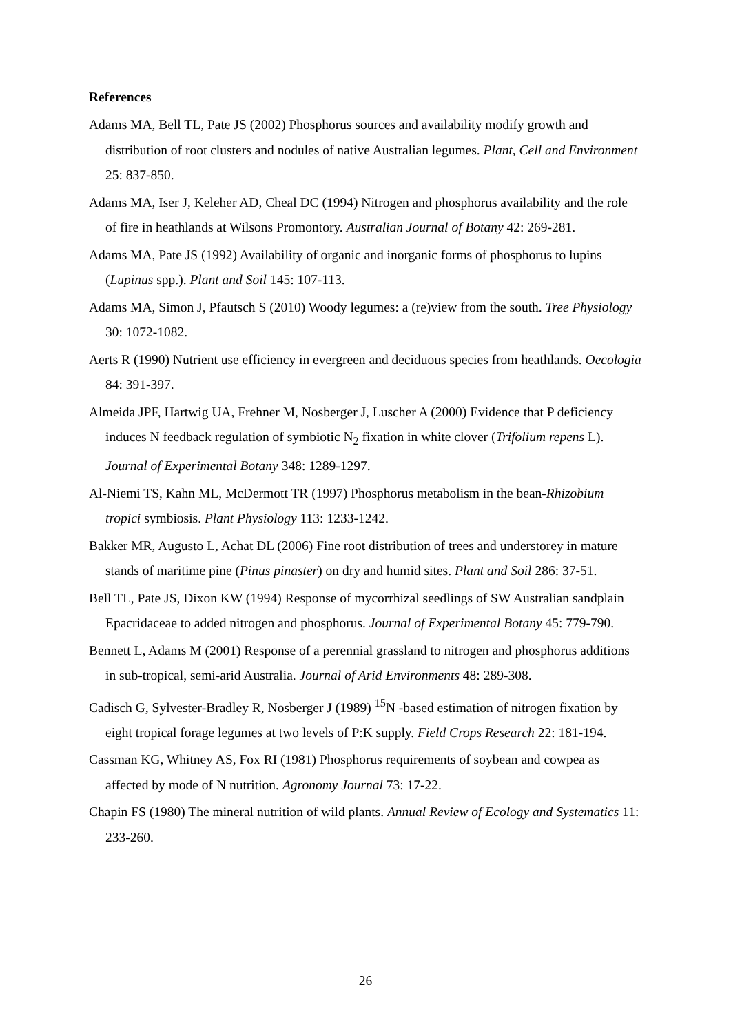References
Adams MA, Bell TL, Pate JS (2002) Phosphorus sources and availability modify growth and distribution of root clusters and nodules of native Australian legumes. Plant, Cell and Environment 25: 837-850.
Adams MA, Iser J, Keleher AD, Cheal DC (1994) Nitrogen and phosphorus availability and the role of fire in heathlands at Wilsons Promontory. Australian Journal of Botany 42: 269-281.
Adams MA, Pate JS (1992) Availability of organic and inorganic forms of phosphorus to lupins (Lupinus spp.). Plant and Soil 145: 107-113.
Adams MA, Simon J, Pfautsch S (2010) Woody legumes: a (re)view from the south. Tree Physiology 30: 1072-1082.
Aerts R (1990) Nutrient use efficiency in evergreen and deciduous species from heathlands. Oecologia 84: 391-397.
Almeida JPF, Hartwig UA, Frehner M, Nosberger J, Luscher A (2000) Evidence that P deficiency induces N feedback regulation of symbiotic N<sub>2</sub> fixation in white clover (Trifolium repens L). Journal of Experimental Botany 348: 1289-1297.
Al-Niemi TS, Kahn ML, McDermott TR (1997) Phosphorus metabolism in the bean-Rhizobium tropici symbiosis. Plant Physiology 113: 1233-1242.
Bakker MR, Augusto L, Achat DL (2006) Fine root distribution of trees and understorey in mature stands of maritime pine (Pinus pinaster) on dry and humid sites. Plant and Soil 286: 37-51.
Bell TL, Pate JS, Dixon KW (1994) Response of mycorrhizal seedlings of SW Australian sandplain Epacridaceae to added nitrogen and phosphorus. Journal of Experimental Botany 45: 779-790.
Bennett L, Adams M (2001) Response of a perennial grassland to nitrogen and phosphorus additions in sub-tropical, semi-arid Australia. Journal of Arid Environments 48: 289-308.
Cadisch G, Sylvester-Bradley R, Nosberger J (1989) <sup>15</sup>N -based estimation of nitrogen fixation by eight tropical forage legumes at two levels of P:K supply. Field Crops Research 22: 181-194.
Cassman KG, Whitney AS, Fox RI (1981) Phosphorus requirements of soybean and cowpea as affected by mode of N nutrition. Agronomy Journal 73: 17-22.
Chapin FS (1980) The mineral nutrition of wild plants. Annual Review of Ecology and Systematics 11: 233-260.
26